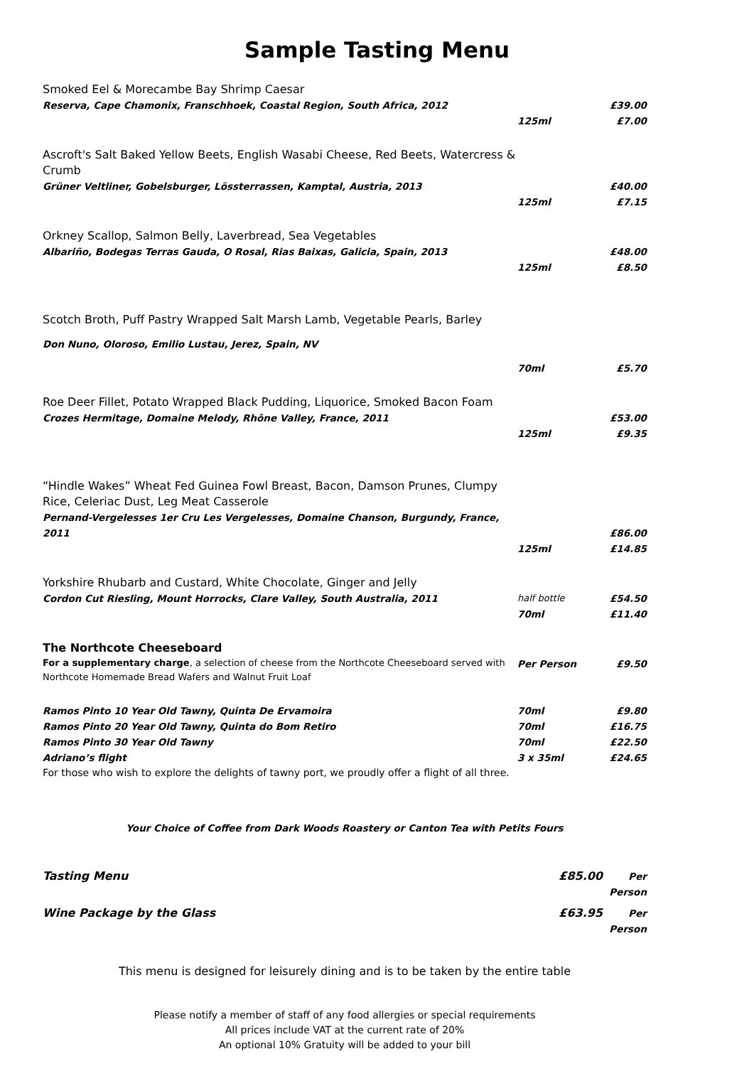Sample Tasting Menu
| Smoked Eel & Morecambe Bay Shrimp Caesar | | |
| Reserva, Cape Chamonix, Franschhoek, Coastal Region, South Africa, 2012 | | £39.00 |
| | 125ml | £7.00 |
| Ascroft's Salt Baked Yellow Beets, English Wasabi Cheese, Red Beets, Watercress & Crumb | | |
| Grüner Veltliner, Gobelsburger, Lössterrassen, Kamptal, Austria, 2013 | | £40.00 |
| | 125ml | £7.15 |
| Orkney Scallop, Salmon Belly, Laverbread, Sea Vegetables | | |
| Albariño, Bodegas Terras Gauda, O Rosal, Rias Baixas, Galicia, Spain, 2013 | | £48.00 |
| | 125ml | £8.50 |
| Scotch Broth, Puff Pastry Wrapped Salt Marsh Lamb, Vegetable Pearls, Barley | | |
| Don Nuno, Oloroso, Emilio Lustau, Jerez, Spain, NV | | |
| | 70ml | £5.70 |
| Roe Deer Fillet, Potato Wrapped Black Pudding, Liquorice, Smoked Bacon Foam | | |
| Crozes Hermitage, Domaine Melody, Rhône Valley, France, 2011 | | £53.00 |
| | 125ml | £9.35 |
| “Hindle Wakes” Wheat Fed Guinea Fowl Breast, Bacon, Damson Prunes, Clumpy Rice, Celeriac Dust, Leg Meat Casserole | | |
| Pernand-Vergelesses 1er Cru Les Vergelesses, Domaine Chanson, Burgundy, France, 2011 | | £86.00 |
| | 125ml | £14.85 |
| Yorkshire Rhubarb and Custard, White Chocolate, Ginger and Jelly | | |
| Cordon Cut Riesling, Mount Horrocks, Clare Valley, South Australia, 2011 | half bottle | £54.50 |
| | 70ml | £11.40 |
| The Northcote Cheeseboard | | |
| For a supplementary charge , a selection of cheese from the Northcote Cheeseboard served with Northcote Homemade Bread Wafers and Walnut Fruit Loaf | Per Person | £9.50 |
| Ramos Pinto 10 Year Old Tawny, Quinta De Ervamoira | 70ml | £9.80 |
| Ramos Pinto 20 Year Old Tawny, Quinta do Bom Retiro | 70ml | £16.75 |
| Ramos Pinto 30 Year Old Tawny | 70ml | £22.50 |
| Adriano’s flight | 3 x 35ml | £24.65 |
| For those who wish to explore the delights of tawny port, we proudly offer a flight of all three. | | |
| Your Choice of Coffee from Dark Woods Roastery or Canton Tea with Petits Fours | | |
| Tasting Menu | £85.00 | Per Person |
| Wine Package by the Glass | £63.95 | Per Person |
| This menu is designed for leisurely dining and is to be taken by the entire table | | |
| Please notify a member of staff of any food allergies or special requirements All prices include VAT at the current rate of 20% An optional 10% Gratuity will be added to your bill | | |